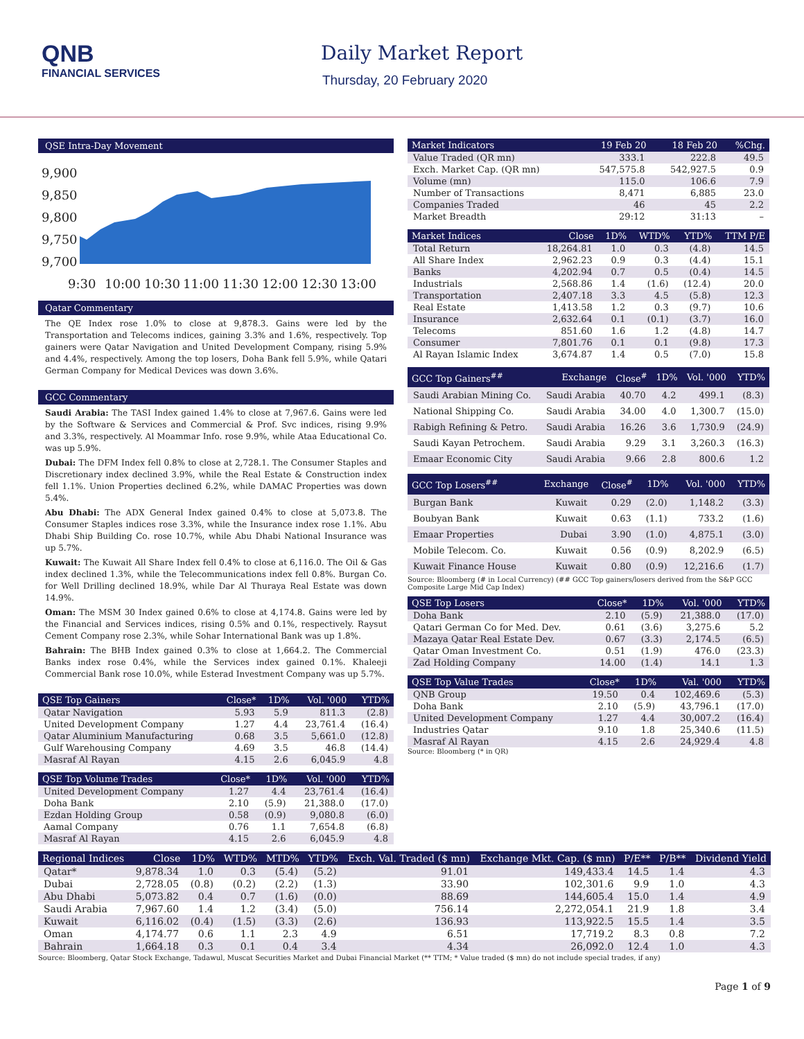QNB
FINANCIAL SERVICES
Daily Market Report
Thursday, 20 February 2020
QSE Intra-Day Movement
9,900
9,850
9,800
9,750
9,700
9:30
10:00
10:30
11:00
11:30
12:00
12:30
13:00
Qatar Commentary
The QE Index rose 1.0% to close at 9,878.3. Gains were led by the Transportation and Telecoms indices, gaining 3.3% and 1.6%, respectively. Top gainers were Qatar Navigation and United Development Company, rising 5.9% and 4.4%, respectively. Among the top losers, Doha Bank fell 5.9%, while Qatari German Company for Medical Devices was down 3.6%.
GCC Commentary
Saudi Arabia: The TASI Index gained 1.4% to close at 7,967.6. Gains were led by the Software & Services and Commercial & Prof. Svc indices, rising 9.9% and 3.3%, respectively. Al Moammar Info. rose 9.9%, while Ataa Educational Co. was up 5.9%.
Dubai: The DFM Index fell 0.8% to close at 2,728.1. The Consumer Staples and Discretionary index declined 3.9%, while the Real Estate & Construction index fell 1.1%. Union Properties declined 6.2%, while DAMAC Properties was down 5.4%.
Abu Dhabi: The ADX General Index gained 0.4% to close at 5,073.8. The Consumer Staples indices rose 3.3%, while the Insurance index rose 1.1%. Abu Dhabi Ship Building Co. rose 10.7%, while Abu Dhabi National Insurance was up 5.7%.
Kuwait: The Kuwait All Share Index fell 0.4% to close at 6,116.0. The Oil & Gas index declined 1.3%, while the Telecommunications index fell 0.8%. Burgan Co. for Well Drilling declined 18.9%, while Dar Al Thuraya Real Estate was down 14.9%.
Oman: The MSM 30 Index gained 0.6% to close at 4,174.8. Gains were led by the Financial and Services indices, rising 0.5% and 0.1%, respectively. Raysut Cement Company rose 2.3%, while Sohar International Bank was up 1.8%.
Bahrain: The BHB Index gained 0.3% to close at 1,664.2. The Commercial Banks index rose 0.4%, while the Services index gained 0.1%. Khaleeji Commercial Bank rose 10.0%, while Esterad Investment Company was up 5.7%.
| QSE Top Gainers | Close* | 1D% | Vol. '000 | YTD% |
| --- | --- | --- | --- | --- |
| Qatar Navigation | 5.93 | 5.9 | 811.3 | (2.8) |
| United Development Company | 1.27 | 4.4 | 23,761.4 | (16.4) |
| Qatar Aluminium Manufacturing | 0.68 | 3.5 | 5,661.0 | (12.8) |
| Gulf Warehousing Company | 4.69 | 3.5 | 46.8 | (14.4) |
| Masraf Al Rayan | 4.15 | 2.6 | 6,045.9 | 4.8 |
| QSE Top Volume Trades | Close* | 1D% | Vol. '000 | YTD% |
| --- | --- | --- | --- | --- |
| United Development Company | 1.27 | 4.4 | 23,761.4 | (16.4) |
| Doha Bank | 2.10 | (5.9) | 21,388.0 | (17.0) |
| Ezdan Holding Group | 0.58 | (0.9) | 9,080.8 | (6.0) |
| Aamal Company | 0.76 | 1.1 | 7,654.8 | (6.8) |
| Masraf Al Rayan | 4.15 | 2.6 | 6,045.9 | 4.8 |
| Market Indicators | 19 Feb 20 | 18 Feb 20 | %Chg. |
| --- | --- | --- | --- |
| Value Traded (QR mn) | 333.1 | 222.8 | 49.5 |
| Exch. Market Cap. (QR mn) | 547,575.8 | 542,927.5 | 0.9 |
| Volume (mn) | 115.0 | 106.6 | 7.9 |
| Number of Transactions | 8,471 | 6,885 | 23.0 |
| Companies Traded | 46 | 45 | 2.2 |
| Market Breadth | 29:12 | 31:13 | – |
| Market Indices | Close | 1D% | WTD% | YTD% | TTM P/E |
| --- | --- | --- | --- | --- | --- |
| Total Return | 18,264.81 | 1.0 | 0.3 | (4.8) | 14.5 |
| All Share Index | 2,962.23 | 0.9 | 0.3 | (4.4) | 15.1 |
| Banks | 4,202.94 | 0.7 | 0.5 | (0.4) | 14.5 |
| Industrials | 2,568.86 | 1.4 | (1.6) | (12.4) | 20.0 |
| Transportation | 2,407.18 | 3.3 | 4.5 | (5.8) | 12.3 |
| Real Estate | 1,413.58 | 1.2 | 0.3 | (9.7) | 10.6 |
| Insurance | 2,632.64 | 0.1 | (0.1) | (3.7) | 16.0 |
| Telecoms | 851.60 | 1.6 | 1.2 | (4.8) | 14.7 |
| Consumer | 7,801.76 | 0.1 | 0.1 | (9.8) | 17.3 |
| Al Rayan Islamic Index | 3,674.87 | 1.4 | 0.5 | (7.0) | 15.8 |
| GCC Top Gainers<sup>##</sup> | Exchange | Close<sup>#</sup> | 1D% | Vol. '000 | YTD% |
| --- | --- | --- | --- | --- | --- |
| Saudi Arabian Mining Co. | Saudi Arabia | 40.70 | 4.2 | 499.1 | (8.3) |
| National Shipping Co. | Saudi Arabia | 34.00 | 4.0 | 1,300.7 | (15.0) |
| Rabigh Refining & Petro. | Saudi Arabia | 16.26 | 3.6 | 1,730.9 | (24.9) |
| Saudi Kayan Petrochem. | Saudi Arabia | 9.29 | 3.1 | 3,260.3 | (16.3) |
| Emaar Economic City | Saudi Arabia | 9.66 | 2.8 | 800.6 | 1.2 |
| GCC Top Losers<sup>##</sup> | Exchange | Close<sup>#</sup> | 1D% | Vol. '000 | YTD% |
| --- | --- | --- | --- | --- | --- |
| Burgan Bank | Kuwait | 0.29 | (2.0) | 1,148.2 | (3.3) |
| Boubyan Bank | Kuwait | 0.63 | (1.1) | 733.2 | (1.6) |
| Emaar Properties | Dubai | 3.90 | (1.0) | 4,875.1 | (3.0) |
| Mobile Telecom. Co. | Kuwait | 0.56 | (0.9) | 8,202.9 | (6.5) |
| Kuwait Finance House | Kuwait | 0.80 | (0.9) | 12,216.6 | (1.7) |
Source: Bloomberg (# in Local Currency) (## GCC Top gainers/losers derived from the S&P GCC Composite Large Mid Cap Index)
| QSE Top Losers | Close* | 1D% | Vol. '000 | YTD% |
| --- | --- | --- | --- | --- |
| Doha Bank | 2.10 | (5.9) | 21,388.0 | (17.0) |
| Qatari German Co for Med. Dev. | 0.61 | (3.6) | 3,275.6 | 5.2 |
| Mazaya Qatar Real Estate Dev. | 0.67 | (3.3) | 2,174.5 | (6.5) |
| Qatar Oman Investment Co. | 0.51 | (1.9) | 476.0 | (23.3) |
| Zad Holding Company | 14.00 | (1.4) | 14.1 | 1.3 |
| QSE Top Value Trades | Close* | 1D% | Val. '000 | YTD% |
| --- | --- | --- | --- | --- |
| QNB Group | 19.50 | 0.4 | 102,469.6 | (5.3) |
| Doha Bank | 2.10 | (5.9) | 43,796.1 | (17.0) |
| United Development Company | 1.27 | 4.4 | 30,007.2 | (16.4) |
| Industries Qatar | 9.10 | 1.8 | 25,340.6 | (11.5) |
| Masraf Al Rayan | 4.15 | 2.6 | 24,929.4 | 4.8 |
Source: Bloomberg (* in QR)
| Regional Indices | Close | 1D% | WTD% | MTD% | YTD% | Exch. Val. Traded ($ mn) | Exchange Mkt. Cap. ($ mn) | P/E** | P/B** | Dividend Yield |
| --- | --- | --- | --- | --- | --- | --- | --- | --- | --- | --- |
| Qatar* | 9,878.34 | 1.0 | 0.3 | (5.4) | (5.2) | 91.01 | 149,433.4 | 14.5 | 1.4 | 4.3 |
| Dubai | 2,728.05 | (0.8) | (0.2) | (2.2) | (1.3) | 33.90 | 102,301.6 | 9.9 | 1.0 | 4.3 |
| Abu Dhabi | 5,073.82 | 0.4 | 0.7 | (1.6) | (0.0) | 88.69 | 144,605.4 | 15.0 | 1.4 | 4.9 |
| Saudi Arabia | 7,967.60 | 1.4 | 1.2 | (3.4) | (5.0) | 756.14 | 2,272,054.1 | 21.9 | 1.8 | 3.4 |
| Kuwait | 6,116.02 | (0.4) | (1.5) | (3.3) | (2.6) | 136.93 | 113,922.5 | 15.5 | 1.4 | 3.5 |
| Oman | 4,174.77 | 0.6 | 1.1 | 2.3 | 4.9 | 6.51 | 17,719.2 | 8.3 | 0.8 | 7.2 |
| Bahrain | 1,664.18 | 0.3 | 0.1 | 0.4 | 3.4 | 4.34 | 26,092.0 | 12.4 | 1.0 | 4.3 |
Source: Bloomberg, Qatar Stock Exchange, Tadawul, Muscat Securities Market and Dubai Financial Market (** TTM; * Value traded ($ mn) do not include special trades, if any)
Page 1 of 9